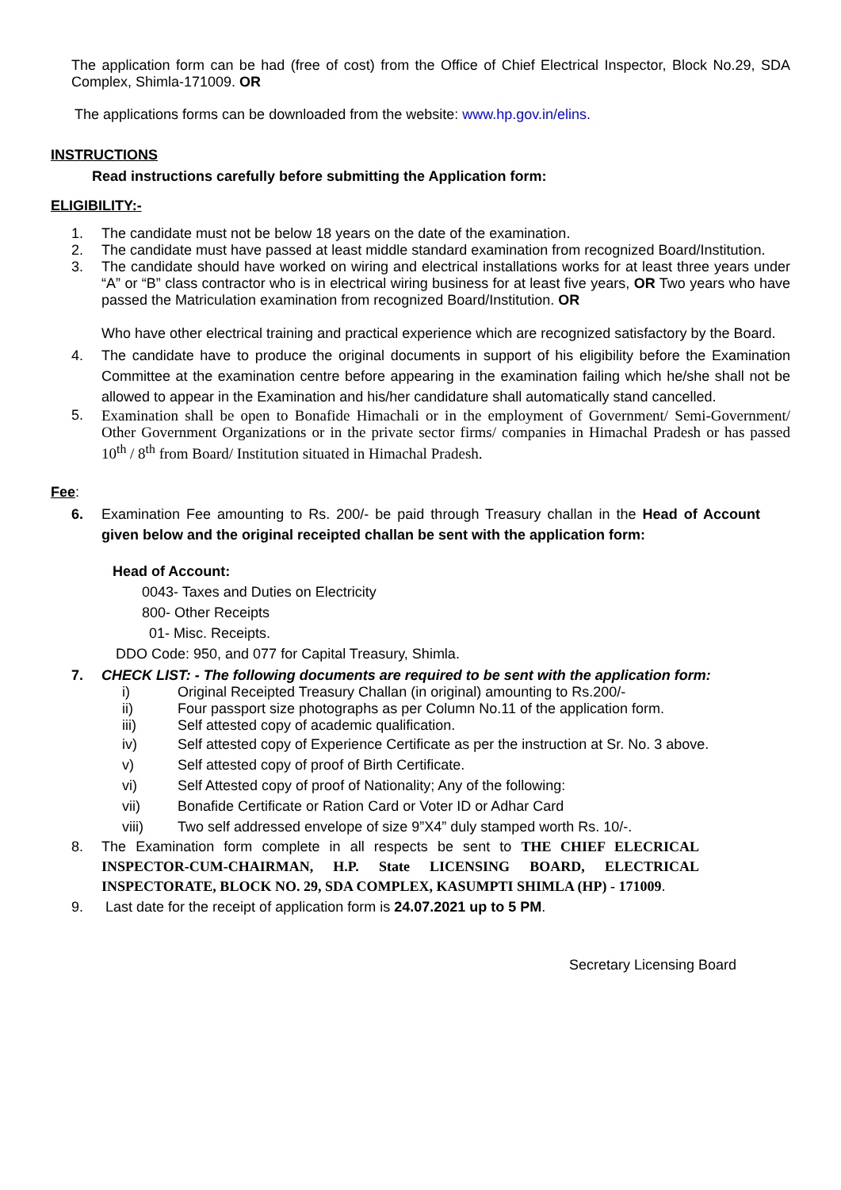The application form can be had (free of cost) from the Office of Chief Electrical Inspector, Block No.29, SDA Complex, Shimla-171009. OR
The applications forms can be downloaded from the website: www.hp.gov.in/elins.
INSTRUCTIONS
Read instructions carefully before submitting the Application form:
ELIGIBILITY:-
1. The candidate must not be below 18 years on the date of the examination.
2. The candidate must have passed at least middle standard examination from recognized Board/Institution.
3. The candidate should have worked on wiring and electrical installations works for at least three years under “A” or “B” class contractor who is in electrical wiring business for at least five years, OR Two years who have passed the Matriculation examination from recognized Board/Institution. OR
Who have other electrical training and practical experience which are recognized satisfactory by the Board.
4. The candidate have to produce the original documents in support of his eligibility before the Examination Committee at the examination centre before appearing in the examination failing which he/she shall not be allowed to appear in the Examination and his/her candidature shall automatically stand cancelled.
5. Examination shall be open to Bonafide Himachali or in the employment of Government/ Semi-Government/ Other Government Organizations or in the private sector firms/ companies in Himachal Pradesh or has passed 10<sup>th</sup> / 8<sup>th</sup> from Board/ Institution situated in Himachal Pradesh.
Fee:
6. Examination Fee amounting to Rs. 200/- be paid through Treasury challan in the Head of Account given below and the original receipted challan be sent with the application form:
Head of Account:
0043- Taxes and Duties on Electricity
800- Other Receipts
01- Misc. Receipts.
DDO Code: 950, and 077 for Capital Treasury, Shimla.
7. CHECK LIST: - The following documents are required to be sent with the application form:
i) Original Receipted Treasury Challan (in original) amounting to Rs.200/-
ii) Four passport size photographs as per Column No.11 of the application form.
iii) Self attested copy of academic qualification.
iv) Self attested copy of Experience Certificate as per the instruction at Sr. No. 3 above.
v) Self attested copy of proof of Birth Certificate.
vi) Self Attested copy of proof of Nationality; Any of the following:
vii) Bonafide Certificate or Ration Card or Voter ID or Adhar Card
viii) Two self addressed envelope of size 9”X4” duly stamped worth Rs. 10/-.
8. The Examination form complete in all respects be sent to THE CHIEF ELECRICAL INSPECTOR-CUM-CHAIRMAN, H.P. State LICENSING BOARD, ELECTRICAL INSPECTORATE, BLOCK NO. 29, SDA COMPLEX, KASUMPTI SHIMLA (HP) - 171009.
9. Last date for the receipt of application form is 24.07.2021 up to 5 PM.
Secretary Licensing Board